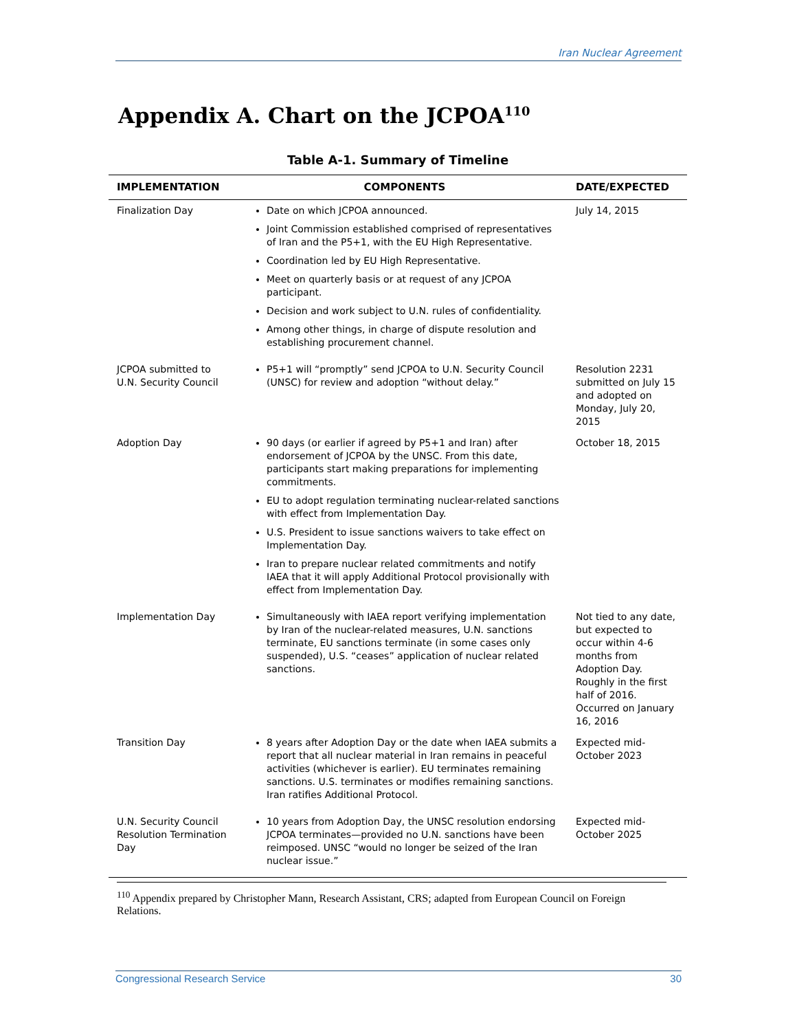Iran Nuclear Agreement
Appendix A. Chart on the JCPOA<sup>110</sup>
Table A-1. Summary of Timeline
| IMPLEMENTATION | COMPONENTS | DATE/EXPECTED |
| --- | --- | --- |
| Finalization Day | Date on which JCPOA announced. Joint Commission established comprised of representatives of Iran and the P5+1, with the EU High Representative. Coordination led by EU High Representative. Meet on quarterly basis or at request of any JCPOA participant. Decision and work subject to U.N. rules of confidentiality. Among other things, in charge of dispute resolution and establishing procurement channel. | July 14, 2015 |
| JCPOA submitted to U.N. Security Council | P5+1 will “promptly” send JCPOA to U.N. Security Council (UNSC) for review and adoption “without delay.” | Resolution 2231 submitted on July 15 and adopted on Monday, July 20, 2015 |
| Adoption Day | 90 days (or earlier if agreed by P5+1 and Iran) after endorsement of JCPOA by the UNSC. From this date, participants start making preparations for implementing commitments. EU to adopt regulation terminating nuclear-related sanctions with effect from Implementation Day. U.S. President to issue sanctions waivers to take effect on Implementation Day. Iran to prepare nuclear related commitments and notify IAEA that it will apply Additional Protocol provisionally with effect from Implementation Day. | October 18, 2015 |
| Implementation Day | Simultaneously with IAEA report verifying implementation by Iran of the nuclear-related measures, U.N. sanctions terminate, EU sanctions terminate (in some cases only suspended), U.S. “ceases” application of nuclear related sanctions. | Not tied to any date, but expected to occur within 4-6 months from Adoption Day. Roughly in the first half of 2016. Occurred on January 16, 2016 |
| Transition Day | 8 years after Adoption Day or the date when IAEA submits a report that all nuclear material in Iran remains in peaceful activities (whichever is earlier). EU terminates remaining sanctions. U.S. terminates or modifies remaining sanctions. Iran ratifies Additional Protocol. | Expected mid-October 2023 |
| U.N. Security Council Resolution Termination Day | 10 years from Adoption Day, the UNSC resolution endorsing JCPOA terminates—provided no U.N. sanctions have been reimposed. UNSC “would no longer be seized of the Iran nuclear issue.” | Expected mid-October 2025 |
<sup>110</sup> Appendix prepared by Christopher Mann, Research Assistant, CRS; adapted from European Council on Foreign Relations.
Congressional Research Service 30